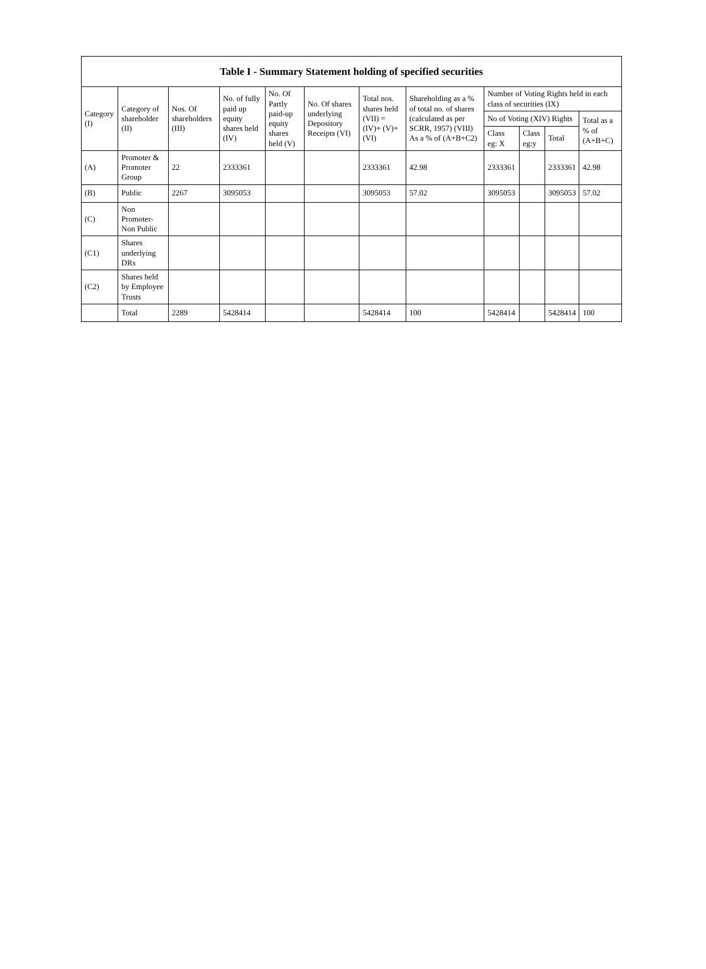| Table I - Summary Statement holding of specified securities | | | | | | | | | | | |
| --- | --- | --- | --- | --- | --- | --- | --- | --- | --- | --- | --- |
| Category (I) | Category of shareholder (II) | Nos. Of shareholders (III) | No. of fully paid up equity shares held (IV) | No. Of Partly paid-up equity shares held (V) | No. Of shares underlying Depository Receipts (VI) | Total nos. shares held (VII) = (IV)+ (V)+ (VI) | Shareholding as a % of total no. of shares (calculated as per SCRR, 1957) (VIII) As a % of (A+B+C2) | Number of Voting Rights held in each class of securities (IX) | | | |
| | | | | | | | | No of Voting (XIV) Rights | | | Total as a % of (A+B+C) |
| | | | | | | | | Class eg: X | Class eg:y | Total | |
| (A) | Promoter & Promoter Group | 22 | 2333361 | | | 2333361 | 42.98 | 2333361 | | 2333361 | 42.98 |
| (B) | Public | 2267 | 3095053 | | | 3095053 | 57.02 | 3095053 | | 3095053 | 57.02 |
| (C) | Non Promoter- Non Public | | | | | | | | | | |
| (C1) | Shares underlying DRs | | | | | | | | | | |
| (C2) | Shares held by Employee Trusts | | | | | | | | | | |
| | Total | 2289 | 5428414 | | | 5428414 | 100 | 5428414 | | 5428414 | 100 |